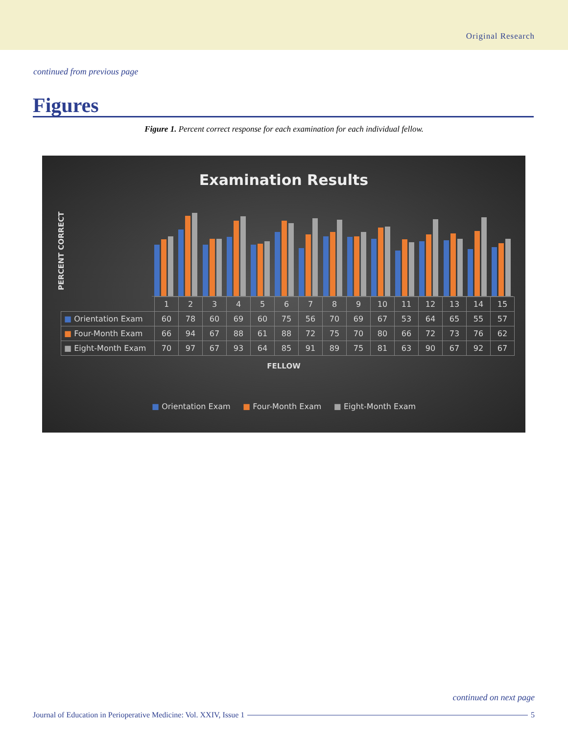Original Research
continued from previous page
Figures
Figure 1. Percent correct response for each examination for each individual fellow.
Examination Results
PERCENT CORRECT
| | 1 | 2 | 3 | 4 | 5 | 6 | 7 | 8 | 9 | 10 | 11 | 12 | 13 | 14 | 15 |
| --- | --- | --- | --- | --- | --- | --- | --- | --- | --- | --- | --- | --- | --- | --- | --- |
| ■ Orientation Exam | 60 | 78 | 60 | 69 | 60 | 75 | 56 | 70 | 69 | 67 | 53 | 64 | 65 | 55 | 57 |
| ■ Four-Month Exam | 66 | 94 | 67 | 88 | 61 | 88 | 72 | 75 | 70 | 80 | 66 | 72 | 73 | 76 | 62 |
| ■ Eight-Month Exam | 70 | 97 | 67 | 93 | 64 | 85 | 91 | 89 | 75 | 81 | 63 | 90 | 67 | 92 | 67 |
FELLOW
■ Orientation Exam ■ Four-Month Exam ■ Eight-Month Exam
continued on next page
Journal of Education in Perioperative Medicine: Vol. XXIV, Issue 1
5